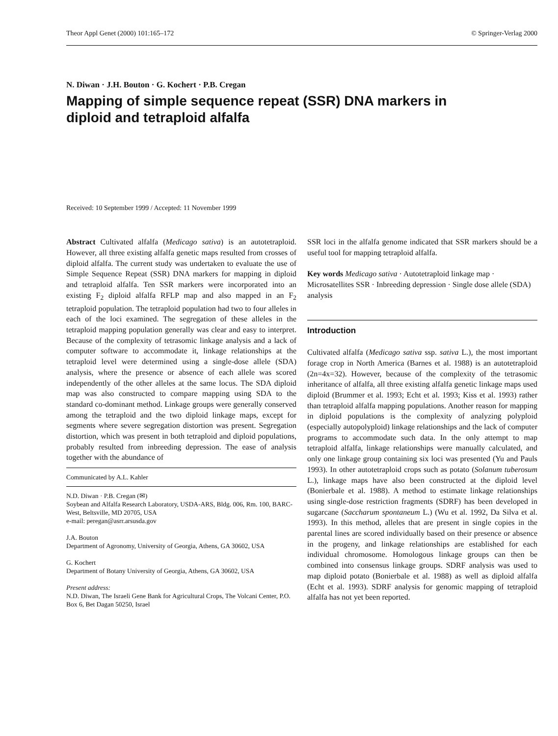Theor Appl Genet (2000) 101:165–172 © Springer-Verlag 2000
N. Diwan · J.H. Bouton · G. Kochert · P.B. Cregan
Mapping of simple sequence repeat (SSR) DNA markers in diploid and tetraploid alfalfa
Received: 10 September 1999 / Accepted: 11 November 1999
Abstract Cultivated alfalfa (Medicago sativa) is an autotetraploid. However, all three existing alfalfa genetic maps resulted from crosses of diploid alfalfa. The current study was undertaken to evaluate the use of Simple Sequence Repeat (SSR) DNA markers for mapping in diploid and tetraploid alfalfa. Ten SSR markers were incorporated into an existing F<sub>2</sub> diploid alfalfa RFLP map and also mapped in an F<sub>2</sub> tetraploid population. The tetraploid population had two to four alleles in each of the loci examined. The segregation of these alleles in the tetraploid mapping population generally was clear and easy to interpret. Because of the complexity of tetrasomic linkage analysis and a lack of computer software to accommodate it, linkage relationships at the tetraploid level were determined using a single-dose allele (SDA) analysis, where the presence or absence of each allele was scored independently of the other alleles at the same locus. The SDA diploid map was also constructed to compare mapping using SDA to the standard co-dominant method. Linkage groups were generally conserved among the tetraploid and the two diploid linkage maps, except for segments where severe segregation distortion was present. Segregation distortion, which was present in both tetraploid and diploid populations, probably resulted from inbreeding depression. The ease of analysis together with the abundance of
Communicated by A.L. Kahler
N.D. Diwan · P.B. Cregan (✉)
Soybean and Alfalfa Research Laboratory, USDA-ARS, Bldg. 006, Rm. 100, BARC-West, Beltsville, MD 20705, USA
e-mail: peregan@asrr.arsusda.gov
J.A. Bouton
Department of Agronomy, University of Georgia, Athens, GA 30602, USA
G. Kochert
Department of Botany University of Georgia, Athens, GA 30602, USA
Present address:
N.D. Diwan, The Israeli Gene Bank for Agricultural Crops, The Volcani Center, P.O. Box 6, Bet Dagan 50250, Israel
SSR loci in the alfalfa genome indicated that SSR markers should be a useful tool for mapping tetraploid alfalfa.
Key words Medicago sativa · Autotetraploid linkage map · Microsatellites SSR · Inbreeding depression · Single dose allele (SDA) analysis
Introduction
Cultivated alfalfa (Medicago sativa ssp. sativa L.), the most important forage crop in North America (Barnes et al. 1988) is an autotetraploid (2n=4x=32). However, because of the complexity of the tetrasomic inheritance of alfalfa, all three existing alfalfa genetic linkage maps used diploid (Brummer et al. 1993; Echt et al. 1993; Kiss et al. 1993) rather than tetraploid alfalfa mapping populations. Another reason for mapping in diploid populations is the complexity of analyzing polyploid (especially autopolyploid) linkage relationships and the lack of computer programs to accommodate such data. In the only attempt to map tetraploid alfalfa, linkage relationships were manually calculated, and only one linkage group containing six loci was presented (Yu and Pauls 1993). In other autotetraploid crops such as potato (Solanum tuberosum L.), linkage maps have also been constructed at the diploid level (Bonierbale et al. 1988). A method to estimate linkage relationships using single-dose restriction fragments (SDRF) has been developed in sugarcane (Saccharum spontaneum L.) (Wu et al. 1992, Da Silva et al. 1993). In this method, alleles that are present in single copies in the parental lines are scored individually based on their presence or absence in the progeny, and linkage relationships are established for each individual chromosome. Homologous linkage groups can then be combined into consensus linkage groups. SDRF analysis was used to map diploid potato (Bonierbale et al. 1988) as well as diploid alfalfa (Echt et al. 1993). SDRF analysis for genomic mapping of tetraploid alfalfa has not yet been reported.